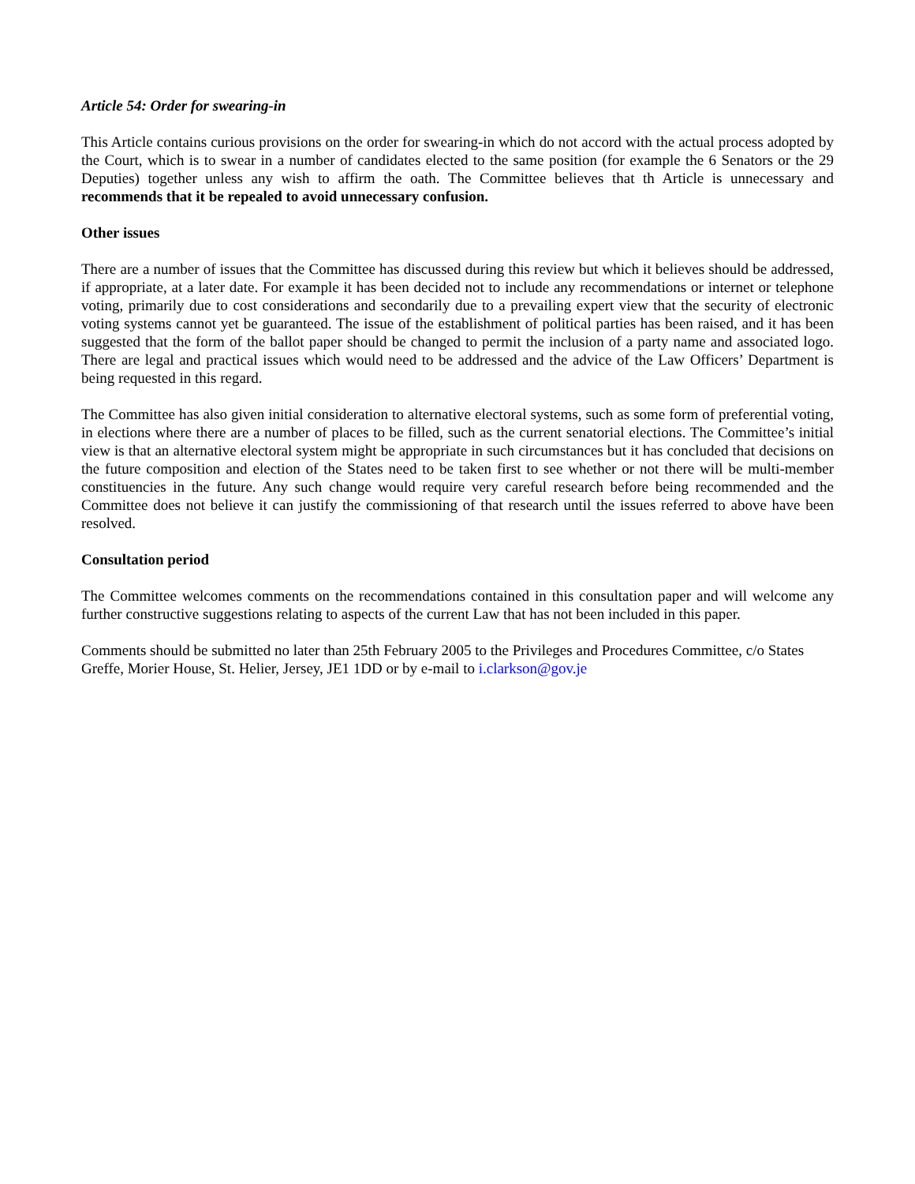Article 54: Order for swearing-in
This Article contains curious provisions on the order for swearing-in which do not accord with the actual process adopted by the Court, which is to swear in a number of candidates elected to the same position (for example the 6 Senators or the 29 Deputies) together unless any wish to affirm the oath. The Committee believes that th Article is unnecessary and recommends that it be repealed to avoid unnecessary confusion.
Other issues
There are a number of issues that the Committee has discussed during this review but which it believes should be addressed, if appropriate, at a later date. For example it has been decided not to include any recommendations or internet or telephone voting, primarily due to cost considerations and secondarily due to a prevailing expert view that the security of electronic voting systems cannot yet be guaranteed. The issue of the establishment of political parties has been raised, and it has been suggested that the form of the ballot paper should be changed to permit the inclusion of a party name and associated logo. There are legal and practical issues which would need to be addressed and the advice of the Law Officers’ Department is being requested in this regard.
The Committee has also given initial consideration to alternative electoral systems, such as some form of preferential voting, in elections where there are a number of places to be filled, such as the current senatorial elections. The Committee’s initial view is that an alternative electoral system might be appropriate in such circumstances but it has concluded that decisions on the future composition and election of the States need to be taken first to see whether or not there will be multi-member constituencies in the future. Any such change would require very careful research before being recommended and the Committee does not believe it can justify the commissioning of that research until the issues referred to above have been resolved.
Consultation period
The Committee welcomes comments on the recommendations contained in this consultation paper and will welcome any further constructive suggestions relating to aspects of the current Law that has not been included in this paper.
Comments should be submitted no later than 25th February 2005 to the Privileges and Procedures Committee, c/o States Greffe, Morier House, St. Helier, Jersey, JE1 1DD or by e-mail to i.clarkson@gov.je